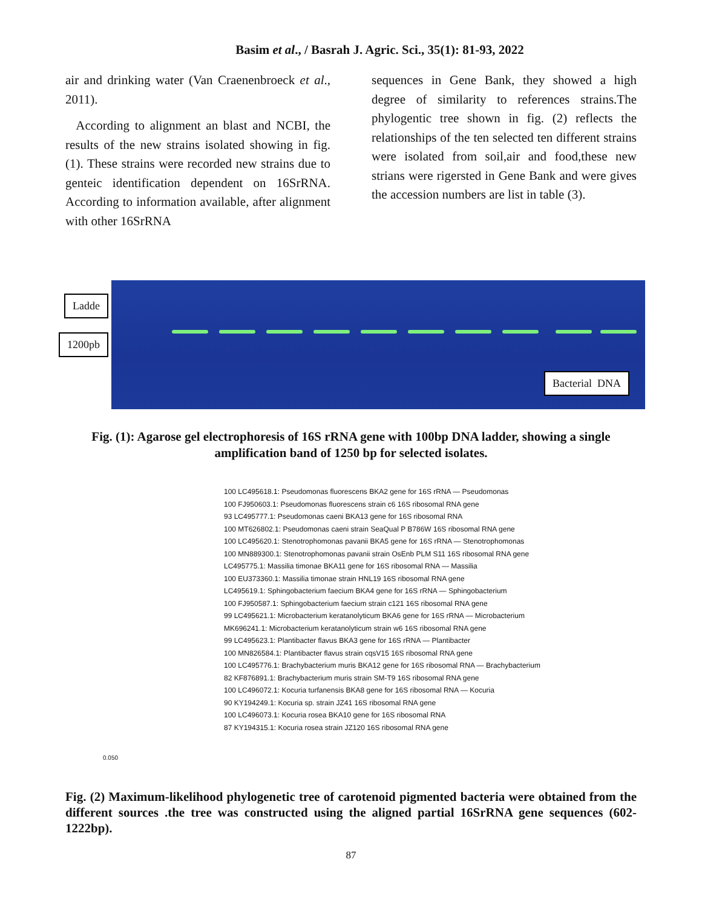Basim et al., / Basrah J. Agric. Sci., 35(1): 81-93, 2022
air and drinking water (Van Craenenbroeck et al., 2011).
According to alignment an blast and NCBI, the results of the new strains isolated showing in fig. (1). These strains were recorded new strains due to genteic identification dependent on 16SrRNA. According to information available, after alignment with other 16SrRNA
sequences in Gene Bank, they showed a high degree of similarity to references strains.The phylogentic tree shown in fig. (2) reflects the relationships of the ten selected ten different strains were isolated from soil,air and food,these new strians were rigersted in Gene Bank and were gives the accession numbers are list in table (3).
Ladde
1200pb
Bacterial DNA
Fig. (1): Agarose gel electrophoresis of 16S rRNA gene with 100bp DNA ladder, showing a single amplification band of 1250 bp for selected isolates.
100 LC495618.1: Pseudomonas fluorescens BKA2 gene for 16S rRNA — Pseudomonas
100 FJ950603.1: Pseudomonas fluorescens strain c6 16S ribosomal RNA gene
93 LC495777.1: Pseudomonas caeni BKA13 gene for 16S ribosomal RNA
100 MT626802.1: Pseudomonas caeni strain SeaQual P B786W 16S ribosomal RNA gene
100 LC495620.1: Stenotrophomonas pavanii BKA5 gene for 16S rRNA — Stenotrophomonas
100 MN889300.1: Stenotrophomonas pavanii strain OsEnb PLM S11 16S ribosomal RNA gene
LC495775.1: Massilia timonae BKA11 gene for 16S ribosomal RNA — Massilia
100 EU373360.1: Massilia timonae strain HNL19 16S ribosomal RNA gene
LC495619.1: Sphingobacterium faecium BKA4 gene for 16S rRNA — Sphingobacterium
100 FJ950587.1: Sphingobacterium faecium strain c121 16S ribosomal RNA gene
99 LC495621.1: Microbacterium keratanolyticum BKA6 gene for 16S rRNA — Microbacterium
MK696241.1: Microbacterium keratanolyticum strain w6 16S ribosomal RNA gene
99 LC495623.1: Plantibacter flavus BKA3 gene for 16S rRNA — Plantibacter
100 MN826584.1: Plantibacter flavus strain cqsV15 16S ribosomal RNA gene
100 LC495776.1: Brachybacterium muris BKA12 gene for 16S ribosomal RNA — Brachybacterium
82 KF876891.1: Brachybacterium muris strain SM-T9 16S ribosomal RNA gene
100 LC496072.1: Kocuria turfanensis BKA8 gene for 16S ribosomal RNA — Kocuria
90 KY194249.1: Kocuria sp. strain JZ41 16S ribosomal RNA gene
100 LC496073.1: Kocuria rosea BKA10 gene for 16S ribosomal RNA
87 KY194315.1: Kocuria rosea strain JZ120 16S ribosomal RNA gene
0.050
Fig. (2) Maximum-likelihood phylogenetic tree of carotenoid pigmented bacteria were obtained from the different sources .the tree was constructed using the aligned partial 16SrRNA gene sequences (602-1222bp).
87